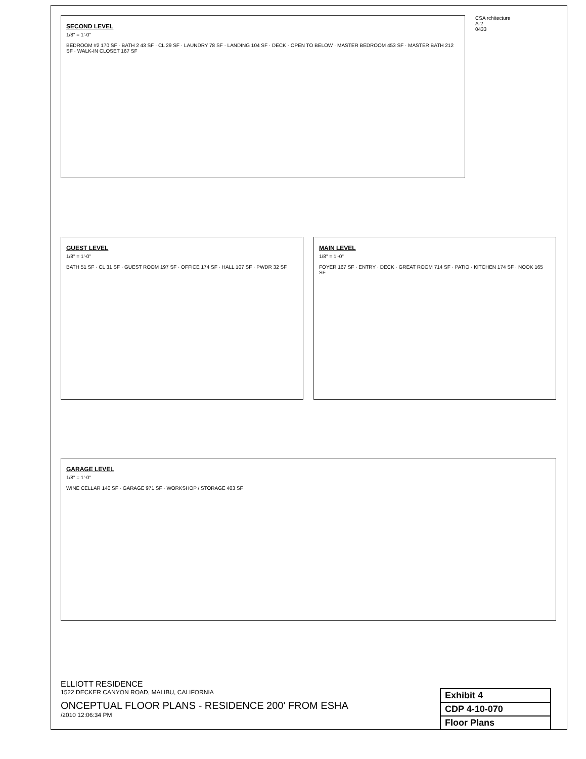SECOND LEVEL
1/8" = 1'-0"
BEDROOM #2 170 SF · BATH 2 43 SF · CL 29 SF · LAUNDRY 78 SF · LANDING 104 SF · DECK · OPEN TO BELOW · MASTER BEDROOM 453 SF · MASTER BATH 212 SF · WALK-IN CLOSET 167 SF
CSA rchitecture
A-2
0433
GUEST LEVEL
1/8" = 1'-0"
BATH 51 SF · CL 31 SF · GUEST ROOM 197 SF · OFFICE 174 SF · HALL 107 SF · PWDR 32 SF
MAIN LEVEL
1/8" = 1'-0"
FOYER 167 SF · ENTRY · DECK · GREAT ROOM 714 SF · PATIO · KITCHEN 174 SF · NOOK 165 SF
GARAGE LEVEL
1/8" = 1'-0"
WINE CELLAR 140 SF · GARAGE 971 SF · WORKSHOP / STORAGE 403 SF
ELLIOTT RESIDENCE
1522 DECKER CANYON ROAD, MALIBU, CALIFORNIA
ONCEPTUAL FLOOR PLANS - RESIDENCE 200' FROM ESHA
/2010 12:06:34 PM
| Exhibit 4 |
| CDP 4-10-070 |
| Floor Plans |